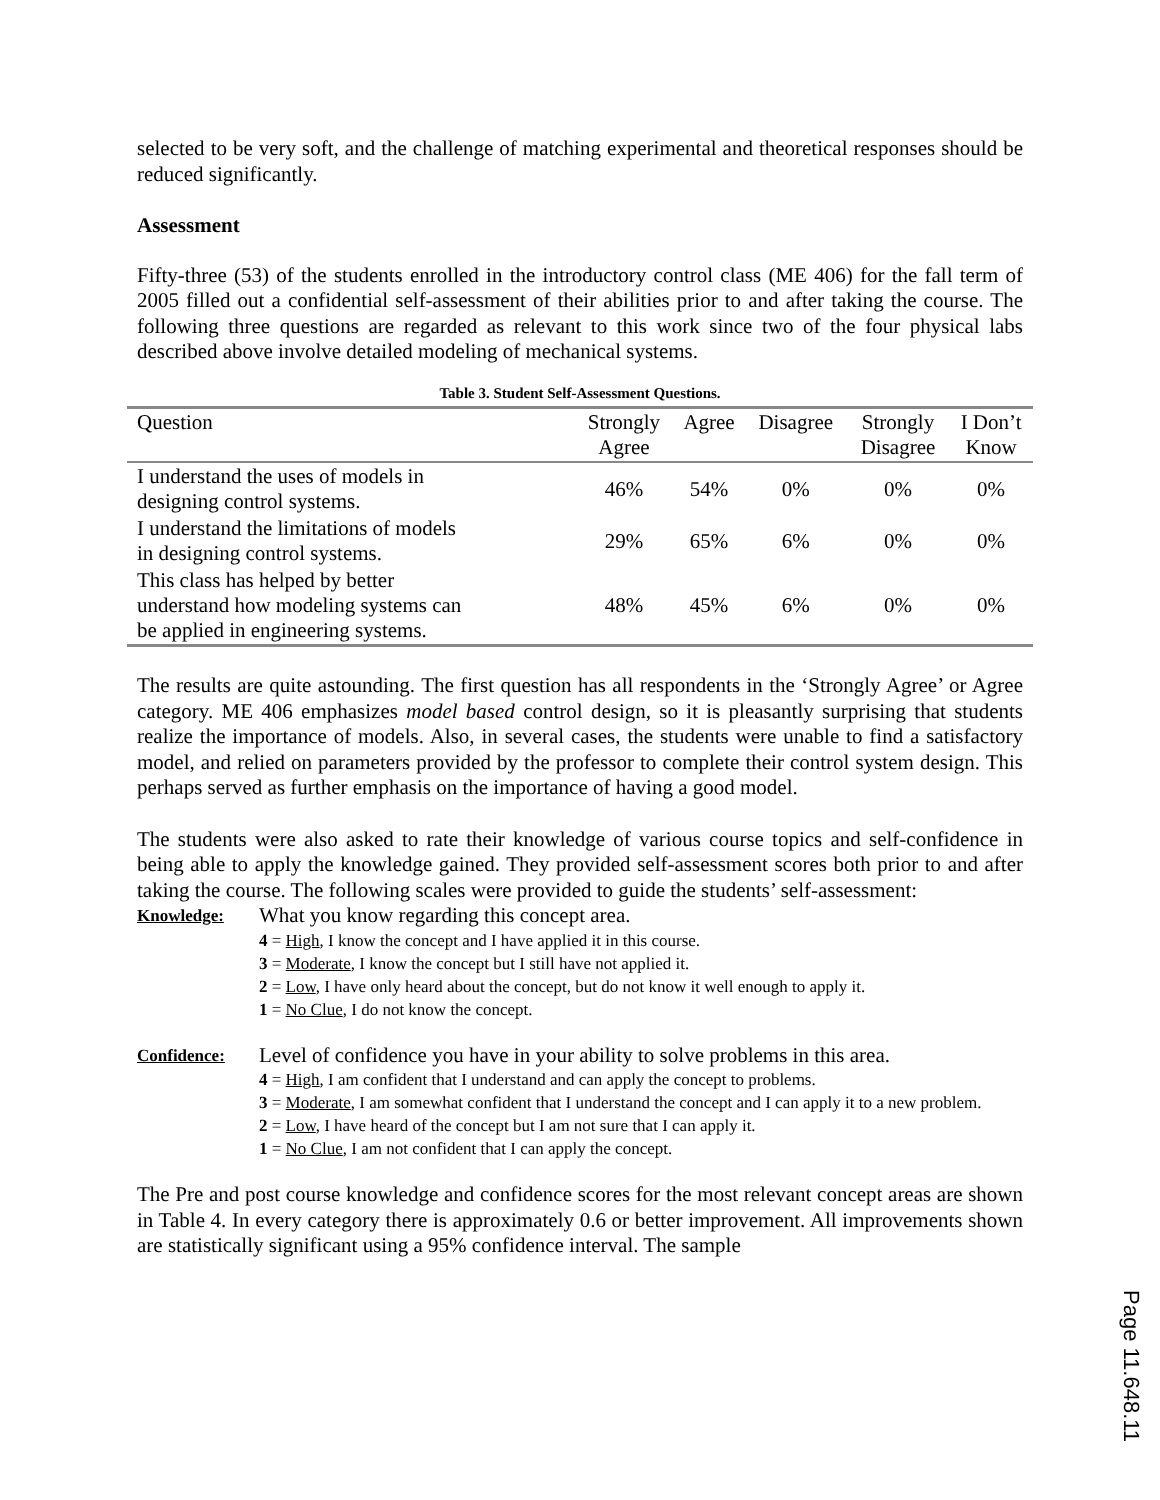selected to be very soft, and the challenge of matching experimental and theoretical responses should be reduced significantly.
Assessment
Fifty-three (53) of the students enrolled in the introductory control class (ME 406) for the fall term of 2005 filled out a confidential self-assessment of their abilities prior to and after taking the course. The following three questions are regarded as relevant to this work since two of the four physical labs described above involve detailed modeling of mechanical systems.
Table 3. Student Self-Assessment Questions.
| Question | Strongly Agree | Agree | Disagree | Strongly Disagree | I Don’t Know |
| --- | --- | --- | --- | --- | --- |
| I understand the uses of models in designing control systems. | 46% | 54% | 0% | 0% | 0% |
| I understand the limitations of models in designing control systems. | 29% | 65% | 6% | 0% | 0% |
| This class has helped by better understand how modeling systems can be applied in engineering systems. | 48% | 45% | 6% | 0% | 0% |
The results are quite astounding. The first question has all respondents in the ‘Strongly Agree’ or Agree category. ME 406 emphasizes model based control design, so it is pleasantly surprising that students realize the importance of models. Also, in several cases, the students were unable to find a satisfactory model, and relied on parameters provided by the professor to complete their control system design. This perhaps served as further emphasis on the importance of having a good model.
The students were also asked to rate their knowledge of various course topics and self-confidence in being able to apply the knowledge gained. They provided self-assessment scores both prior to and after taking the course. The following scales were provided to guide the students’ self-assessment:
Knowledge:
What you know regarding this concept area.
4 = High, I know the concept and I have applied it in this course.
3 = Moderate, I know the concept but I still have not applied it.
2 = Low, I have only heard about the concept, but do not know it well enough to apply it.
1 = No Clue, I do not know the concept.
Confidence:
Level of confidence you have in your ability to solve problems in this area.
4 = High, I am confident that I understand and can apply the concept to problems.
3 = Moderate, I am somewhat confident that I understand the concept and I can apply it to a new problem.
2 = Low, I have heard of the concept but I am not sure that I can apply it.
1 = No Clue, I am not confident that I can apply the concept.
The Pre and post course knowledge and confidence scores for the most relevant concept areas are shown in Table 4. In every category there is approximately 0.6 or better improvement. All improvements shown are statistically significant using a 95% confidence interval. The sample
Page 11.648.11